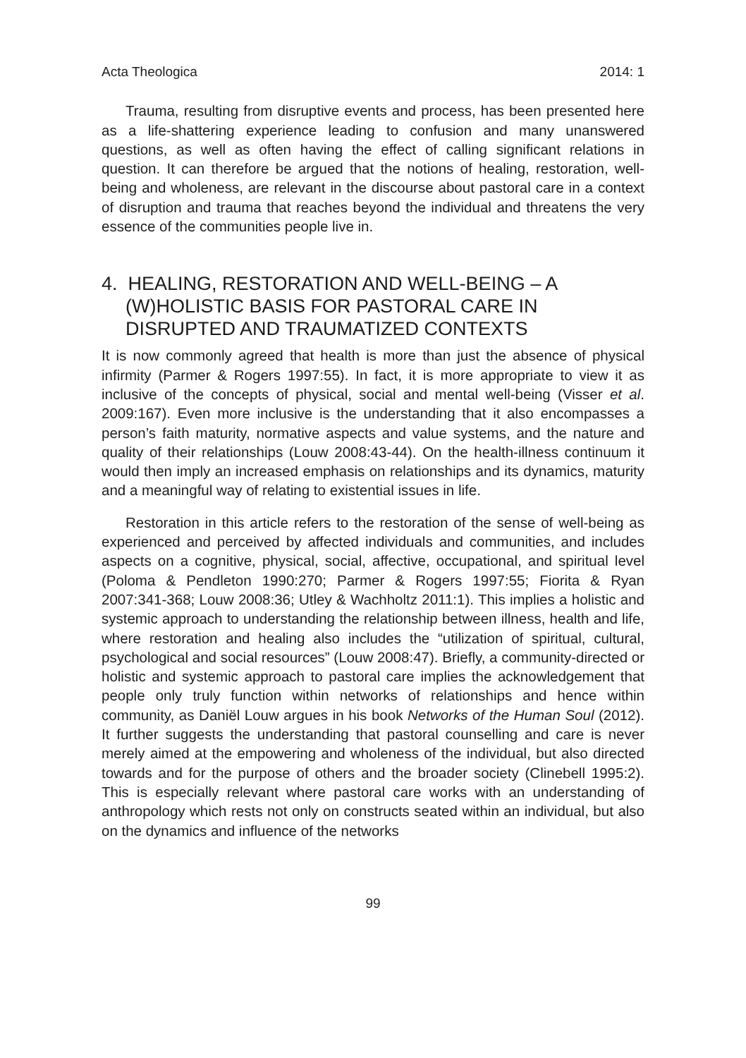Acta Theologica 2014: 1
Trauma, resulting from disruptive events and process, has been presented here as a life-shattering experience leading to confusion and many unanswered questions, as well as often having the effect of calling significant relations in question. It can therefore be argued that the notions of healing, restoration, well-being and wholeness, are relevant in the discourse about pastoral care in a context of disruption and trauma that reaches beyond the individual and threatens the very essence of the communities people live in.
4. HEALING, RESTORATION AND WELL-BEING – A (W)HOLISTIC BASIS FOR PASTORAL CARE IN DISRUPTED AND TRAUMATIZED CONTEXTS
It is now commonly agreed that health is more than just the absence of physical infirmity (Parmer & Rogers 1997:55). In fact, it is more appropriate to view it as inclusive of the concepts of physical, social and mental well-being (Visser et al. 2009:167). Even more inclusive is the understanding that it also encompasses a person’s faith maturity, normative aspects and value systems, and the nature and quality of their relationships (Louw 2008:43-44). On the health-illness continuum it would then imply an increased emphasis on relationships and its dynamics, maturity and a meaningful way of relating to existential issues in life.
Restoration in this article refers to the restoration of the sense of well-being as experienced and perceived by affected individuals and communities, and includes aspects on a cognitive, physical, social, affective, occupational, and spiritual level (Poloma & Pendleton 1990:270; Parmer & Rogers 1997:55; Fiorita & Ryan 2007:341-368; Louw 2008:36; Utley & Wachholtz 2011:1). This implies a holistic and systemic approach to understanding the relationship between illness, health and life, where restoration and healing also includes the “utilization of spiritual, cultural, psychological and social resources” (Louw 2008:47). Briefly, a community-directed or holistic and systemic approach to pastoral care implies the acknowledgement that people only truly function within networks of relationships and hence within community, as Daniël Louw argues in his book Networks of the Human Soul (2012). It further suggests the understanding that pastoral counselling and care is never merely aimed at the empowering and wholeness of the individual, but also directed towards and for the purpose of others and the broader society (Clinebell 1995:2). This is especially relevant where pastoral care works with an understanding of anthropology which rests not only on constructs seated within an individual, but also on the dynamics and influence of the networks
99